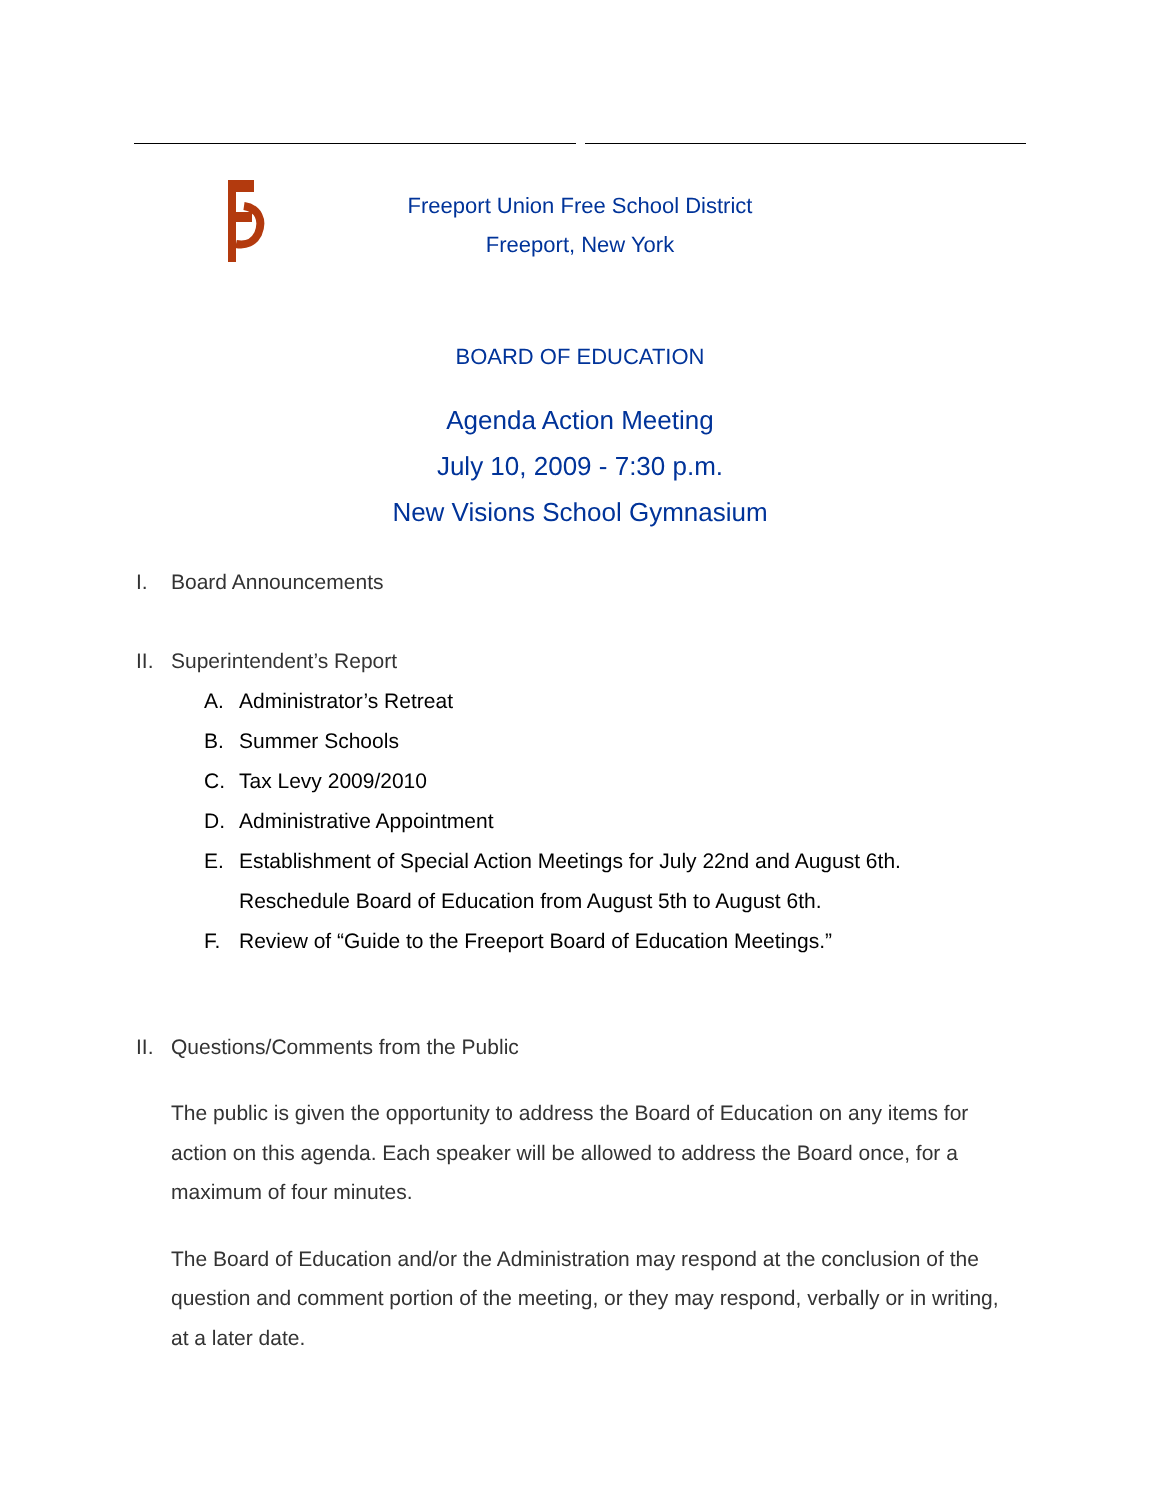Freeport Union Free School District
Freeport, New York
BOARD OF EDUCATION
Agenda Action Meeting
July 10, 2009 - 7:30 p.m.
New Visions School Gymnasium
I. Board Announcements
II. Superintendent’s Report
A. Administrator’s Retreat
B. Summer Schools
C. Tax Levy 2009/2010
D. Administrative Appointment
E. Establishment of Special Action Meetings for July 22nd and August 6th.
Reschedule Board of Education from August 5th to August 6th.
F. Review of “Guide to the Freeport Board of Education Meetings.”
II. Questions/Comments from the Public
The public is given the opportunity to address the Board of Education on any items for action on this agenda. Each speaker will be allowed to address the Board once, for a maximum of four minutes.
The Board of Education and/or the Administration may respond at the conclusion of the question and comment portion of the meeting, or they may respond, verbally or in writing, at a later date.